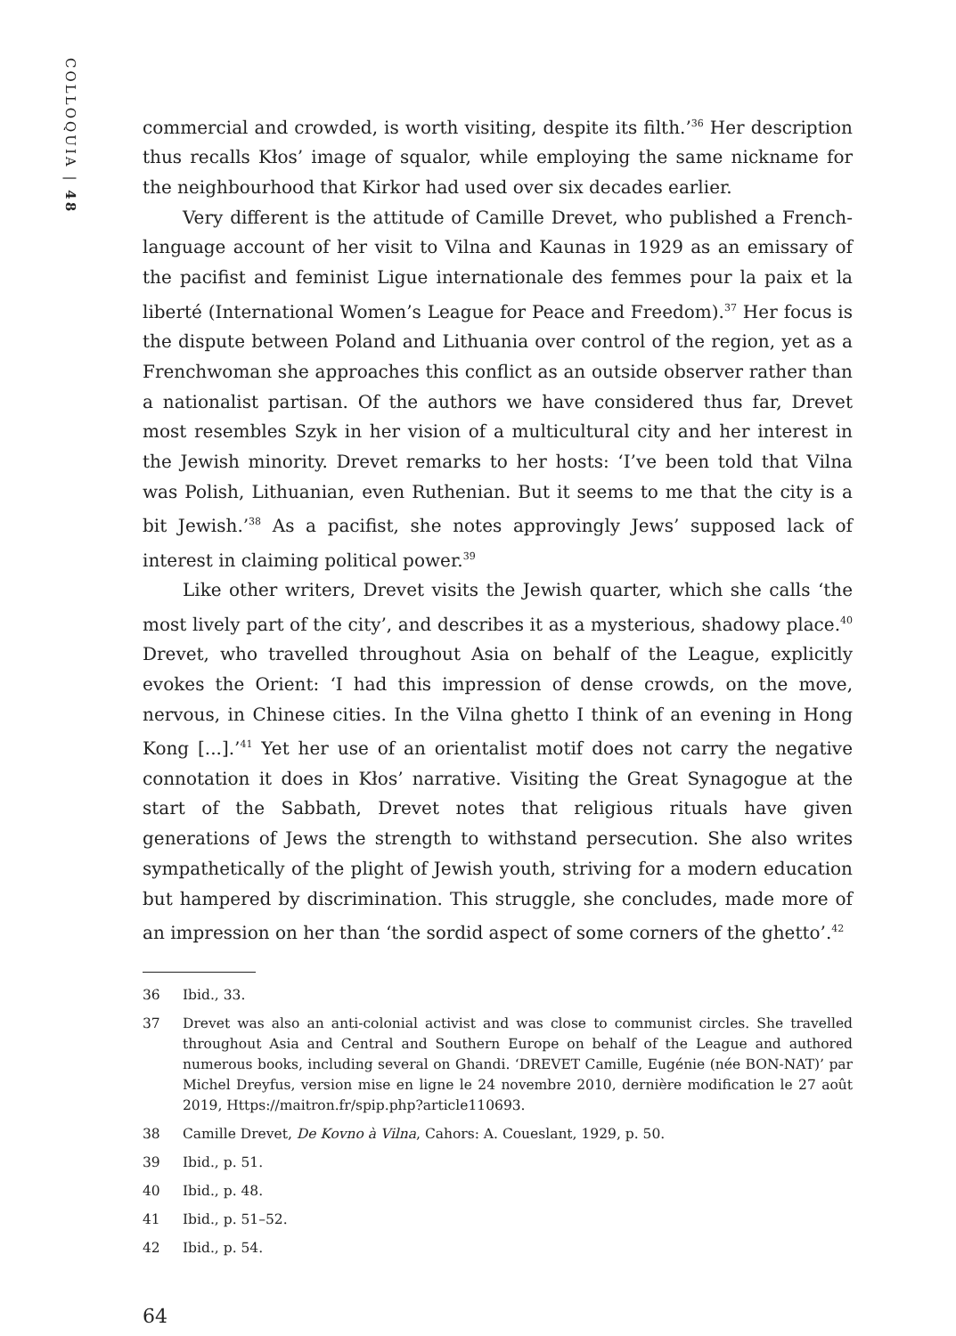COLLOQUIA | 48
commercial and crowded, is worth visiting, despite its filth.’<sup>36</sup> Her description thus recalls Kłos’ image of squalor, while employing the same nickname for the neighbourhood that Kirkor had used over six decades earlier.
Very different is the attitude of Camille Drevet, who published a French-language account of her visit to Vilna and Kaunas in 1929 as an emissary of the pacifist and feminist Ligue internationale des femmes pour la paix et la liberté (International Women’s League for Peace and Freedom).<sup>37</sup> Her focus is the dispute between Poland and Lithuania over control of the region, yet as a Frenchwoman she approaches this conflict as an outside observer rather than a nationalist partisan. Of the authors we have considered thus far, Drevet most resembles Szyk in her vision of a multicultural city and her interest in the Jewish minority. Drevet remarks to her hosts: ‘I’ve been told that Vilna was Polish, Lithuanian, even Ruthenian. But it seems to me that the city is a bit Jewish.’<sup>38</sup> As a pacifist, she notes approvingly Jews’ supposed lack of interest in claiming political power.<sup>39</sup>
Like other writers, Drevet visits the Jewish quarter, which she calls ‘the most lively part of the city’, and describes it as a mysterious, shadowy place.<sup>40</sup> Drevet, who travelled throughout Asia on behalf of the League, explicitly evokes the Orient: ‘I had this impression of dense crowds, on the move, nervous, in Chinese cities. In the Vilna ghetto I think of an evening in Hong Kong [...].’<sup>41</sup> Yet her use of an orientalist motif does not carry the negative connotation it does in Kłos’ narrative. Visiting the Great Synagogue at the start of the Sabbath, Drevet notes that religious rituals have given generations of Jews the strength to withstand persecution. She also writes sympathetically of the plight of Jewish youth, striving for a modern education but hampered by discrimination. This struggle, she concludes, made more of an impression on her than ‘the sordid aspect of some corners of the ghetto’.<sup>42</sup>
36 Ibid., 33.
37 Drevet was also an anti-colonial activist and was close to communist circles. She travelled throughout Asia and Central and Southern Europe on behalf of the League and authored numerous books, including several on Ghandi. ‘DREVET Camille, Eugénie (née BON-NAT)’ par Michel Dreyfus, version mise en ligne le 24 novembre 2010, dernière modification le 27 août 2019, Https://maitron.fr/spip.php?article110693.
38 Camille Drevet, De Kovno à Vilna, Cahors: A. Coueslant, 1929, p. 50.
39 Ibid., p. 51.
40 Ibid., p. 48.
41 Ibid., p. 51–52.
42 Ibid., p. 54.
64